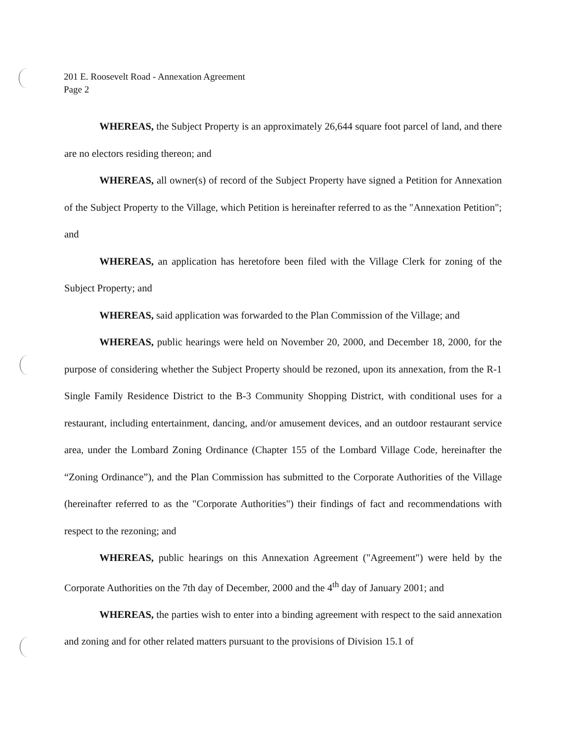201 E. Roosevelt Road - Annexation Agreement
Page 2
WHEREAS, the Subject Property is an approximately 26,644 square foot parcel of land, and there are no electors residing thereon; and
WHEREAS, all owner(s) of record of the Subject Property have signed a Petition for Annexation of the Subject Property to the Village, which Petition is hereinafter referred to as the "Annexation Petition"; and
WHEREAS, an application has heretofore been filed with the Village Clerk for zoning of the Subject Property; and
WHEREAS, said application was forwarded to the Plan Commission of the Village; and
WHEREAS, public hearings were held on November 20, 2000, and December 18, 2000, for the purpose of considering whether the Subject Property should be rezoned, upon its annexation, from the R-1 Single Family Residence District to the B-3 Community Shopping District, with conditional uses for a restaurant, including entertainment, dancing, and/or amusement devices, and an outdoor restaurant service area, under the Lombard Zoning Ordinance (Chapter 155 of the Lombard Village Code, hereinafter the “Zoning Ordinance”), and the Plan Commission has submitted to the Corporate Authorities of the Village (hereinafter referred to as the "Corporate Authorities") their findings of fact and recommendations with respect to the rezoning; and
WHEREAS, public hearings on this Annexation Agreement ("Agreement") were held by the Corporate Authorities on the 7th day of December, 2000 and the 4<sup>th</sup> day of January 2001; and
WHEREAS, the parties wish to enter into a binding agreement with respect to the said annexation and zoning and for other related matters pursuant to the provisions of Division 15.1 of